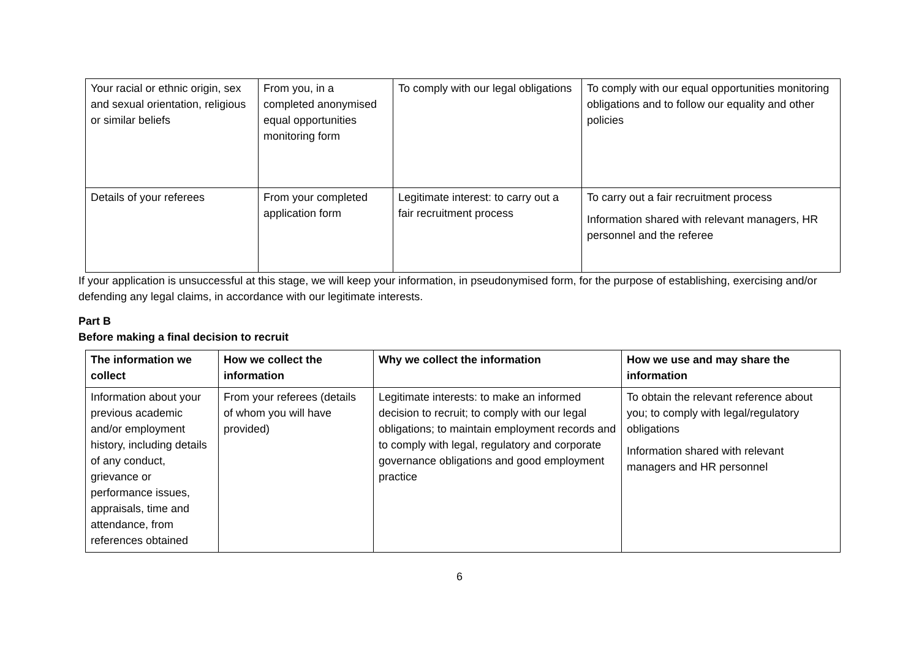| Your racial or ethnic origin, sex and sexual orientation, religious or similar beliefs | From you, in a completed anonymised equal opportunities monitoring form | To comply with our legal obligations | To comply with our equal opportunities monitoring obligations and to follow our equality and other policies |
| Details of your referees | From your completed application form | Legitimate interest: to carry out a fair recruitment process | To carry out a fair recruitment process Information shared with relevant managers, HR personnel and the referee |
If your application is unsuccessful at this stage, we will keep your information, in pseudonymised form, for the purpose of establishing, exercising and/or defending any legal claims, in accordance with our legitimate interests.
Part B
Before making a final decision to recruit
| The information we collect | How we collect the information | Why we collect the information | How we use and may share the information |
| --- | --- | --- | --- |
| Information about your previous academic and/or employment history, including details of any conduct, grievance or performance issues, appraisals, time and attendance, from references obtained | From your referees (details of whom you will have provided) | Legitimate interests: to make an informed decision to recruit; to comply with our legal obligations; to maintain employment records and to comply with legal, regulatory and corporate governance obligations and good employment practice | To obtain the relevant reference about you; to comply with legal/regulatory obligations Information shared with relevant managers and HR personnel |
6